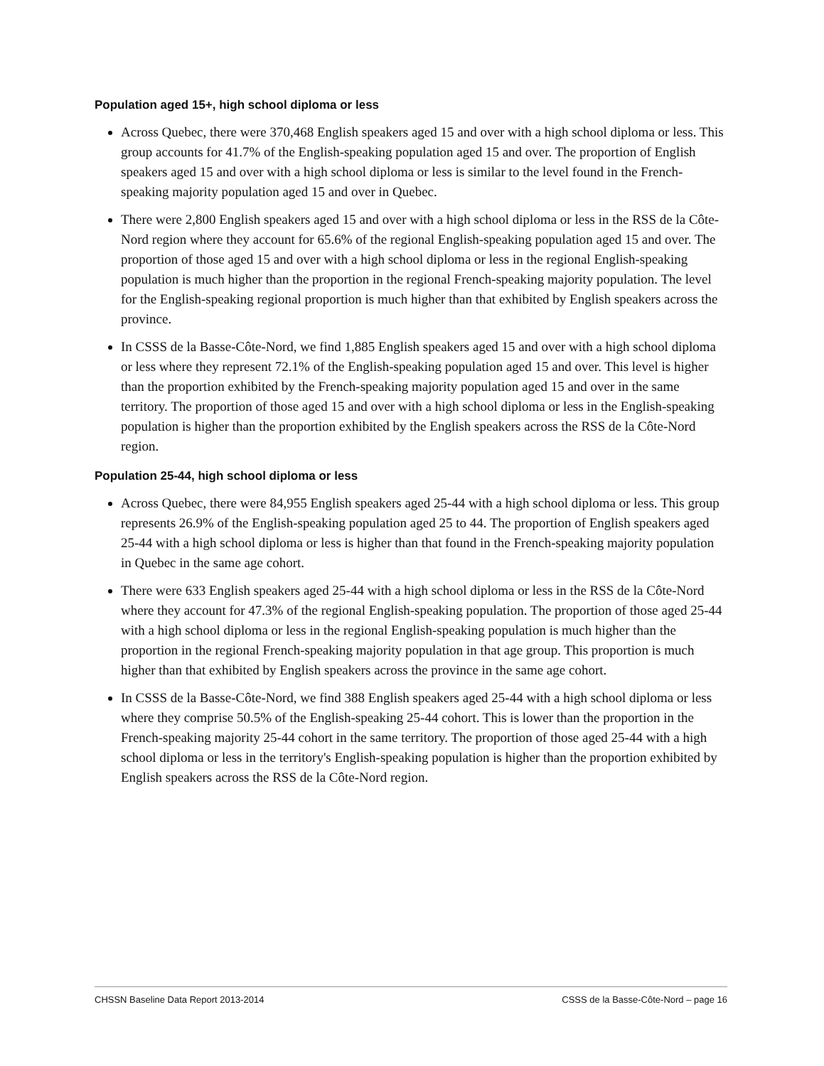Population aged 15+, high school diploma or less
Across Quebec, there were 370,468 English speakers aged 15 and over with a high school diploma or less. This group accounts for 41.7% of the English-speaking population aged 15 and over. The proportion of English speakers aged 15 and over with a high school diploma or less is similar to the level found in the French-speaking majority population aged 15 and over in Quebec.
There were 2,800 English speakers aged 15 and over with a high school diploma or less in the RSS de la Côte-Nord region where they account for 65.6% of the regional English-speaking population aged 15 and over. The proportion of those aged 15 and over with a high school diploma or less in the regional English-speaking population is much higher than the proportion in the regional French-speaking majority population. The level for the English-speaking regional proportion is much higher than that exhibited by English speakers across the province.
In CSSS de la Basse-Côte-Nord, we find 1,885 English speakers aged 15 and over with a high school diploma or less where they represent 72.1% of the English-speaking population aged 15 and over. This level is higher than the proportion exhibited by the French-speaking majority population aged 15 and over in the same territory. The proportion of those aged 15 and over with a high school diploma or less in the English-speaking population is higher than the proportion exhibited by the English speakers across the RSS de la Côte-Nord region.
Population 25-44, high school diploma or less
Across Quebec, there were 84,955 English speakers aged 25-44 with a high school diploma or less. This group represents 26.9% of the English-speaking population aged 25 to 44. The proportion of English speakers aged 25-44 with a high school diploma or less is higher than that found in the French-speaking majority population in Quebec in the same age cohort.
There were 633 English speakers aged 25-44 with a high school diploma or less in the RSS de la Côte-Nord where they account for 47.3% of the regional English-speaking population. The proportion of those aged 25-44 with a high school diploma or less in the regional English-speaking population is much higher than the proportion in the regional French-speaking majority population in that age group. This proportion is much higher than that exhibited by English speakers across the province in the same age cohort.
In CSSS de la Basse-Côte-Nord, we find 388 English speakers aged 25-44 with a high school diploma or less where they comprise 50.5% of the English-speaking 25-44 cohort. This is lower than the proportion in the French-speaking majority 25-44 cohort in the same territory. The proportion of those aged 25-44 with a high school diploma or less in the territory's English-speaking population is higher than the proportion exhibited by English speakers across the RSS de la Côte-Nord region.
CHSSN Baseline Data Report 2013-2014 CSSS de la Basse-Côte-Nord – page 16